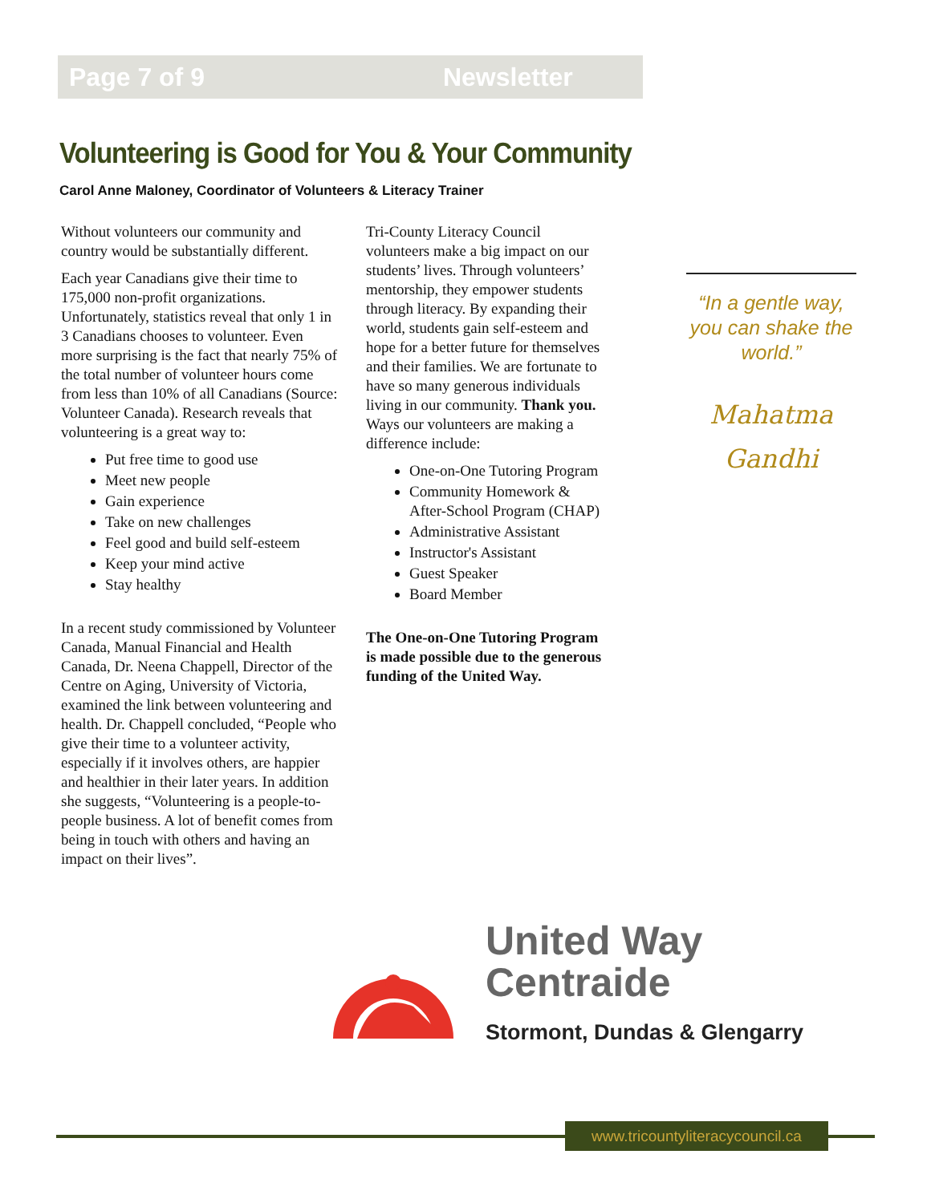Page 7 of 9 Newsletter
Volunteering is Good for You & Your Community
Carol Anne Maloney, Coordinator of Volunteers & Literacy Trainer
Without volunteers our community and country would be substantially different.
Each year Canadians give their time to 175,000 non-profit organizations. Unfortunately, statistics reveal that only 1 in 3 Canadians chooses to volunteer. Even more surprising is the fact that nearly 75% of the total number of volunteer hours come from less than 10% of all Canadians (Source: Volunteer Canada). Research reveals that volunteering is a great way to:
Put free time to good use
Meet new people
Gain experience
Take on new challenges
Feel good and build self-esteem
Keep your mind active
Stay healthy
In a recent study commissioned by Volunteer Canada, Manual Financial and Health Canada, Dr. Neena Chappell, Director of the Centre on Aging, University of Victoria, examined the link between volunteering and health. Dr. Chappell concluded, “People who give their time to a volunteer activity, especially if it involves others, are happier and healthier in their later years. In addition she suggests, “Volunteering is a people-to-people business. A lot of benefit comes from being in touch with others and having an impact on their lives”.
Tri-County Literacy Council volunteers make a big impact on our students’ lives. Through volunteers’ mentorship, they empower students through literacy. By expanding their world, students gain self-esteem and hope for a better future for themselves and their families. We are fortunate to have so many generous individuals living in our community. Thank you. Ways our volunteers are making a difference include:
One-on-One Tutoring Program
Community Homework & After-School Program (CHAP)
Administrative Assistant
Instructor's Assistant
Guest Speaker
Board Member
The One-on-One Tutoring Program is made possible due to the generous funding of the United Way.
“In a gentle way, you can shake the world.”
Mahatma
Gandhi
United Way
Centraide
Stormont, Dundas & Glengarry
www.tricountyliteracycouncil.ca